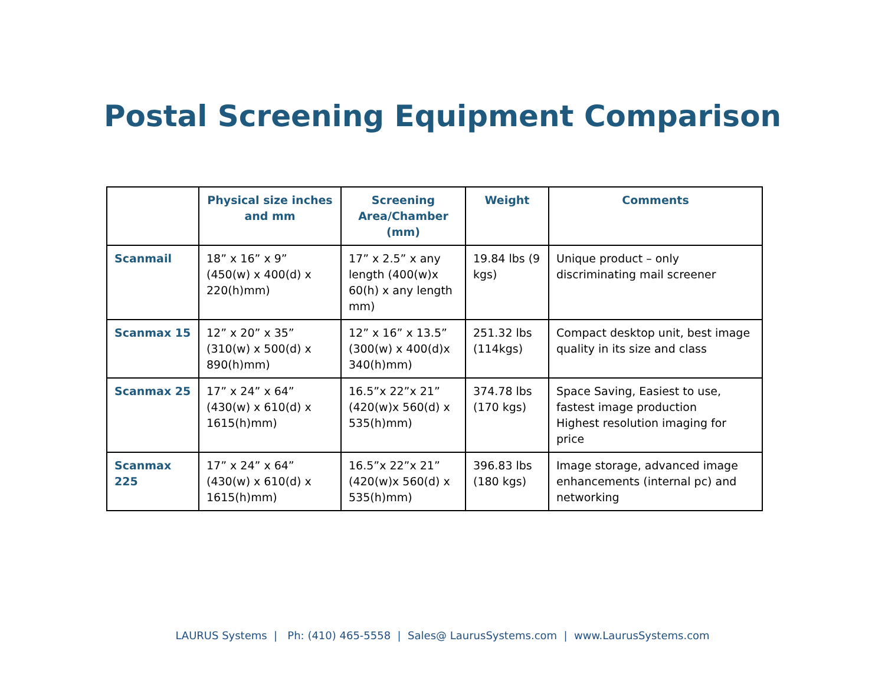Postal Screening Equipment Comparison
| | Physical size inches and mm | Screening Area/Chamber (mm) | Weight | Comments |
| --- | --- | --- | --- | --- |
| Scanmail | 18” x 16” x 9” (450(w) x 400(d) x 220(h)mm) | 17” x 2.5” x any length (400(w)x 60(h) x any length mm) | 19.84 lbs (9 kgs) | Unique product – only discriminating mail screener |
| Scanmax 15 | 12” x 20” x 35” (310(w) x 500(d) x 890(h)mm) | 12” x 16” x 13.5” (300(w) x 400(d)x 340(h)mm) | 251.32 lbs (114kgs) | Compact desktop unit, best image quality in its size and class |
| Scanmax 25 | 17” x 24” x 64” (430(w) x 610(d) x 1615(h)mm) | 16.5”x 22”x 21” (420(w)x 560(d) x 535(h)mm) | 374.78 lbs (170 kgs) | Space Saving, Easiest to use, fastest image production Highest resolution imaging for price |
| Scanmax 225 | 17” x 24” x 64” (430(w) x 610(d) x 1615(h)mm) | 16.5”x 22”x 21” (420(w)x 560(d) x 535(h)mm) | 396.83 lbs (180 kgs) | Image storage, advanced image enhancements (internal pc) and networking |
LAURUS Systems | Ph: (410) 465-5558 | Sales@ LaurusSystems.com | www.LaurusSystems.com